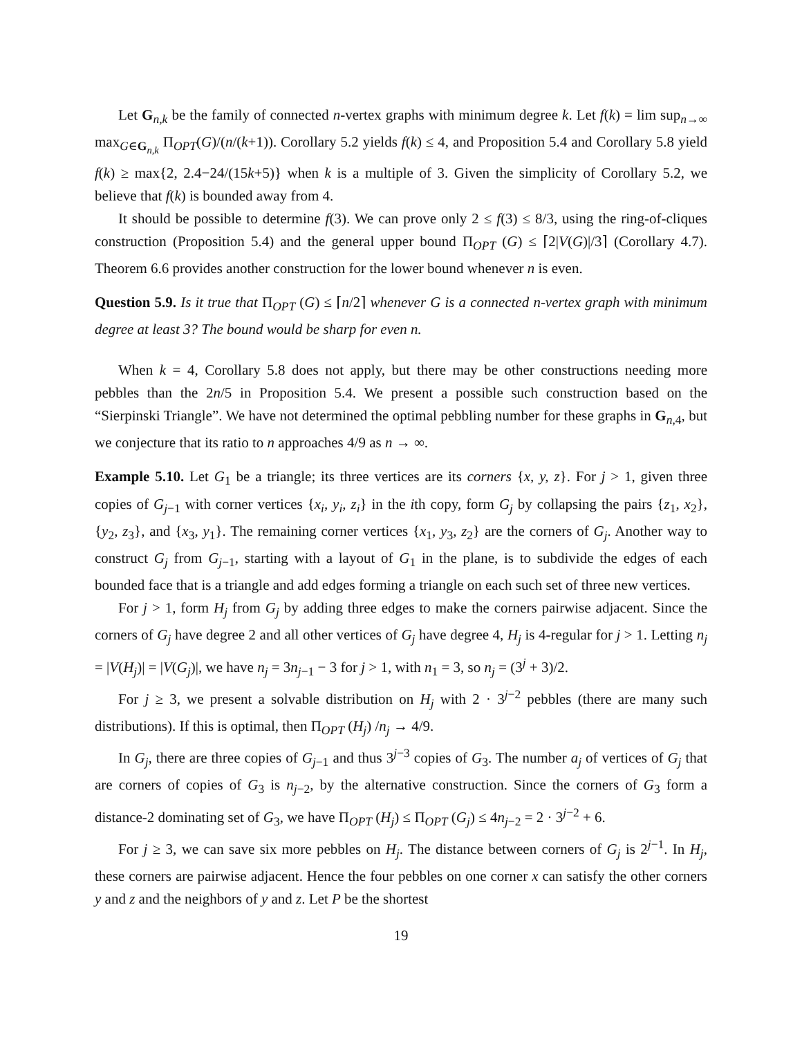Let G<sub>n,k</sub> be the family of connected n-vertex graphs with minimum degree k. Let f(k) = lim sup<sub>n→∞</sub> max<sub>G∈G<sub>n,k</sub></sub> Π<sub>OPT</sub>(G)/(n/(k+1)). Corollary 5.2 yields f(k) ≤ 4, and Proposition 5.4 and Corollary 5.8 yield f(k) ≥ max{2, 2.4−24/(15k+5)} when k is a multiple of 3. Given the simplicity of Corollary 5.2, we believe that f(k) is bounded away from 4.
It should be possible to determine f(3). We can prove only 2 ≤ f(3) ≤ 8/3, using the ring-of-cliques construction (Proposition 5.4) and the general upper bound Π<sub>OPT</sub> (G) ≤ ⌈2|V(G)|/3⌉ (Corollary 4.7). Theorem 6.6 provides another construction for the lower bound whenever n is even.
Question 5.9. Is it true that Π<sub>OPT</sub> (G) ≤ ⌈n/2⌉ whenever G is a connected n-vertex graph with minimum degree at least 3? The bound would be sharp for even n.
When k = 4, Corollary 5.8 does not apply, but there may be other constructions needing more pebbles than the 2n/5 in Proposition 5.4. We present a possible such construction based on the “Sierpinski Triangle”. We have not determined the optimal pebbling number for these graphs in G<sub>n,4</sub>, but we conjecture that its ratio to n approaches 4/9 as n → ∞.
Example 5.10. Let G<sub>1</sub> be a triangle; its three vertices are its corners {x, y, z}. For j > 1, given three copies of G<sub>j−1</sub> with corner vertices {x<sub>i</sub>, y<sub>i</sub>, z<sub>i</sub>} in the ith copy, form G<sub>j</sub> by collapsing the pairs {z<sub>1</sub>, x<sub>2</sub>}, {y<sub>2</sub>, z<sub>3</sub>}, and {x<sub>3</sub>, y<sub>1</sub>}. The remaining corner vertices {x<sub>1</sub>, y<sub>3</sub>, z<sub>2</sub>} are the corners of G<sub>j</sub>. Another way to construct G<sub>j</sub> from G<sub>j−1</sub>, starting with a layout of G<sub>1</sub> in the plane, is to subdivide the edges of each bounded face that is a triangle and add edges forming a triangle on each such set of three new vertices.
For j > 1, form H<sub>j</sub> from G<sub>j</sub> by adding three edges to make the corners pairwise adjacent. Since the corners of G<sub>j</sub> have degree 2 and all other vertices of G<sub>j</sub> have degree 4, H<sub>j</sub> is 4-regular for j > 1. Letting n<sub>j</sub> = |V(H<sub>j</sub>)| = |V(G<sub>j</sub>)|, we have n<sub>j</sub> = 3n<sub>j−1</sub> − 3 for j > 1, with n<sub>1</sub> = 3, so n<sub>j</sub> = (3<sup>j</sup> + 3)/2.
For j ≥ 3, we present a solvable distribution on H<sub>j</sub> with 2 · 3<sup>j−2</sup> pebbles (there are many such distributions). If this is optimal, then Π<sub>OPT</sub> (H<sub>j</sub>) /n<sub>j</sub> → 4/9.
In G<sub>j</sub>, there are three copies of G<sub>j−1</sub> and thus 3<sup>j−3</sup> copies of G<sub>3</sub>. The number a<sub>j</sub> of vertices of G<sub>j</sub> that are corners of copies of G<sub>3</sub> is n<sub>j−2</sub>, by the alternative construction. Since the corners of G<sub>3</sub> form a distance-2 dominating set of G<sub>3</sub>, we have Π<sub>OPT</sub> (H<sub>j</sub>) ≤ Π<sub>OPT</sub> (G<sub>j</sub>) ≤ 4n<sub>j−2</sub> = 2 · 3<sup>j−2</sup> + 6.
For j ≥ 3, we can save six more pebbles on H<sub>j</sub>. The distance between corners of G<sub>j</sub> is 2<sup>j−1</sup>. In H<sub>j</sub>, these corners are pairwise adjacent. Hence the four pebbles on one corner x can satisfy the other corners y and z and the neighbors of y and z. Let P be the shortest
19